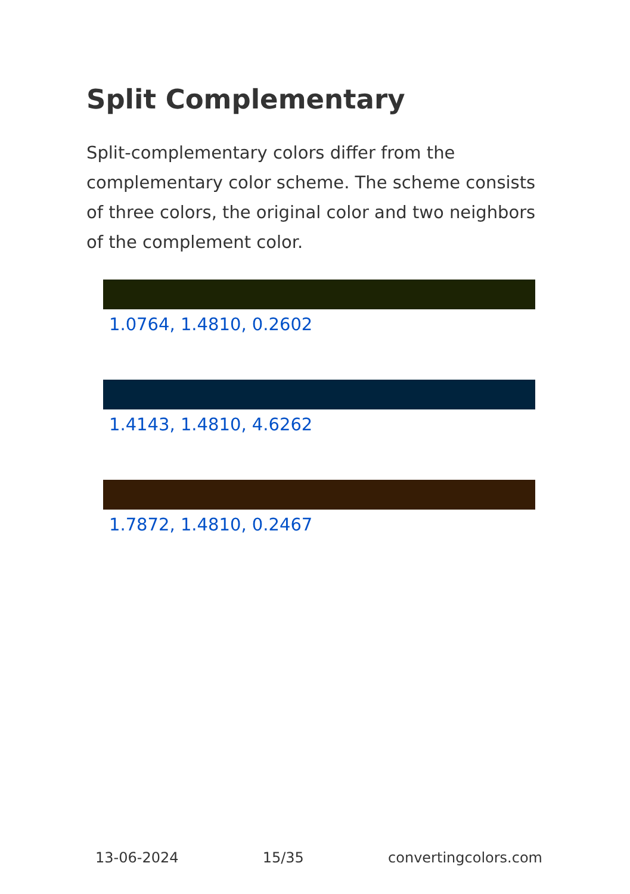Split Complementary
Split-complementary colors differ from the complementary color scheme. The scheme consists of three colors, the original color and two neighbors of the complement color.
1.0764, 1.4810, 0.2602
1.4143, 1.4810, 4.6262
1.7872, 1.4810, 0.2467
13-06-2024 15/35 convertingcolors.com